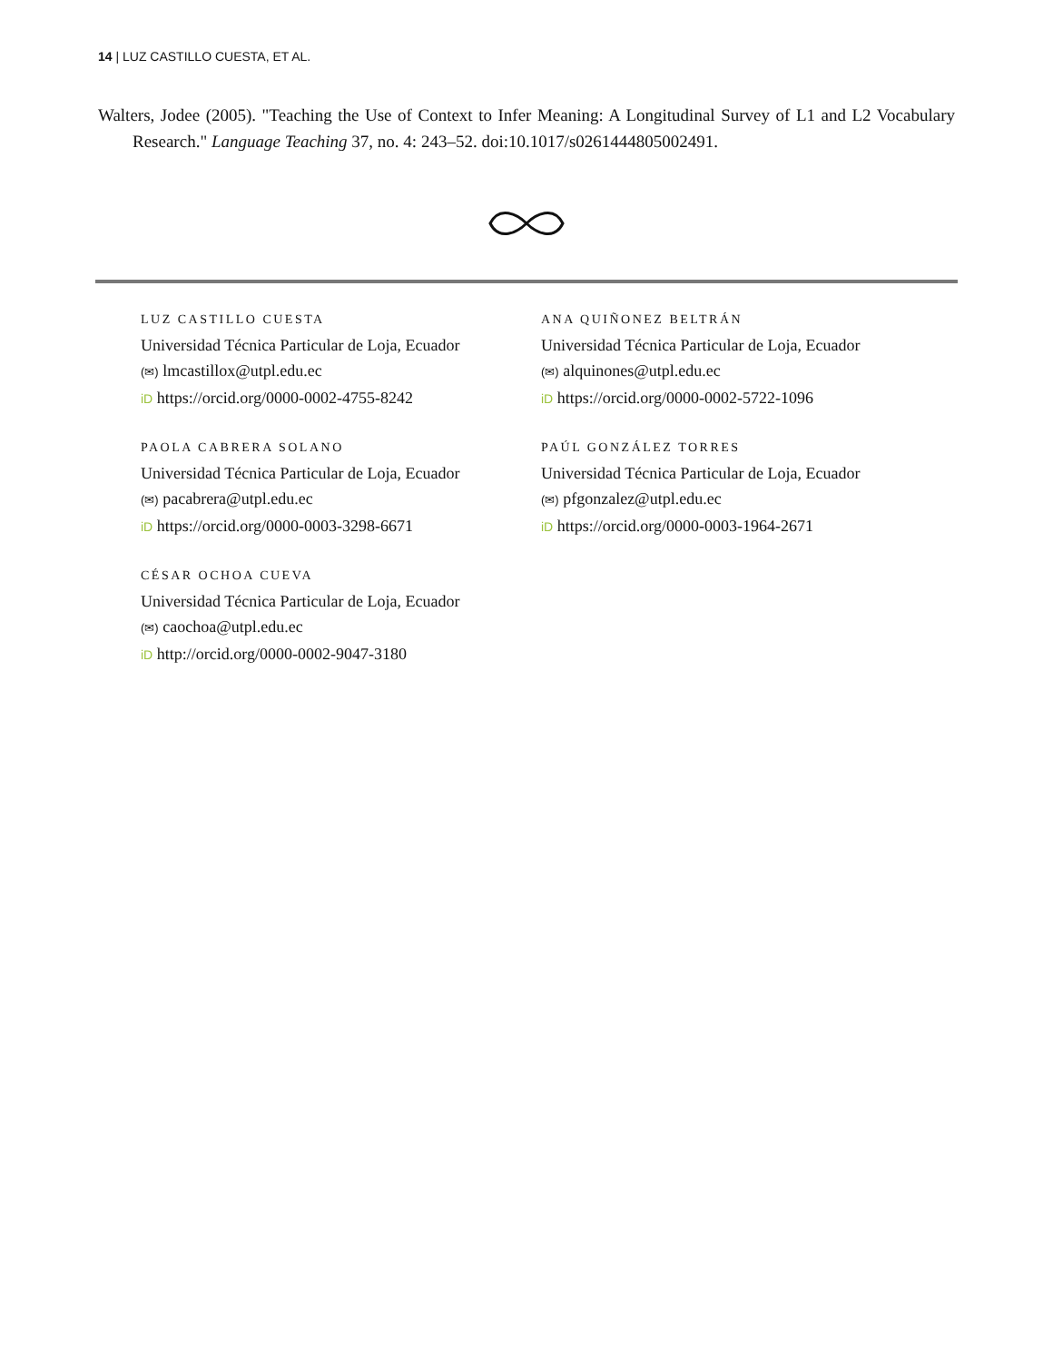14 | LUZ CASTILLO CUESTA, ET AL.
Walters, Jodee (2005). "Teaching the Use of Context to Infer Meaning: A Longitudinal Survey of L1 and L2 Vocabulary Research." Language Teaching 37, no. 4: 243–52. doi:10.1017/s0261444805002491.
LUZ CASTILLO CUESTA
Universidad Técnica Particular de Loja, Ecuador
(✉) lmcastillox@utpl.edu.ec
iD https://orcid.org/0000-0002-4755-8242
PAOLA CABRERA SOLANO
Universidad Técnica Particular de Loja, Ecuador
(✉) pacabrera@utpl.edu.ec
iD https://orcid.org/0000-0003-3298-6671
CÉSAR OCHOA CUEVA
Universidad Técnica Particular de Loja, Ecuador
(✉) caochoa@utpl.edu.ec
iD http://orcid.org/0000-0002-9047-3180
ANA QUIÑONEZ BELTRÁN
Universidad Técnica Particular de Loja, Ecuador
(✉) alquinones@utpl.edu.ec
iD https://orcid.org/0000-0002-5722-1096
PAÚL GONZÁLEZ TORRES
Universidad Técnica Particular de Loja, Ecuador
(✉) pfgonzalez@utpl.edu.ec
iD https://orcid.org/0000-0003-1964-2671